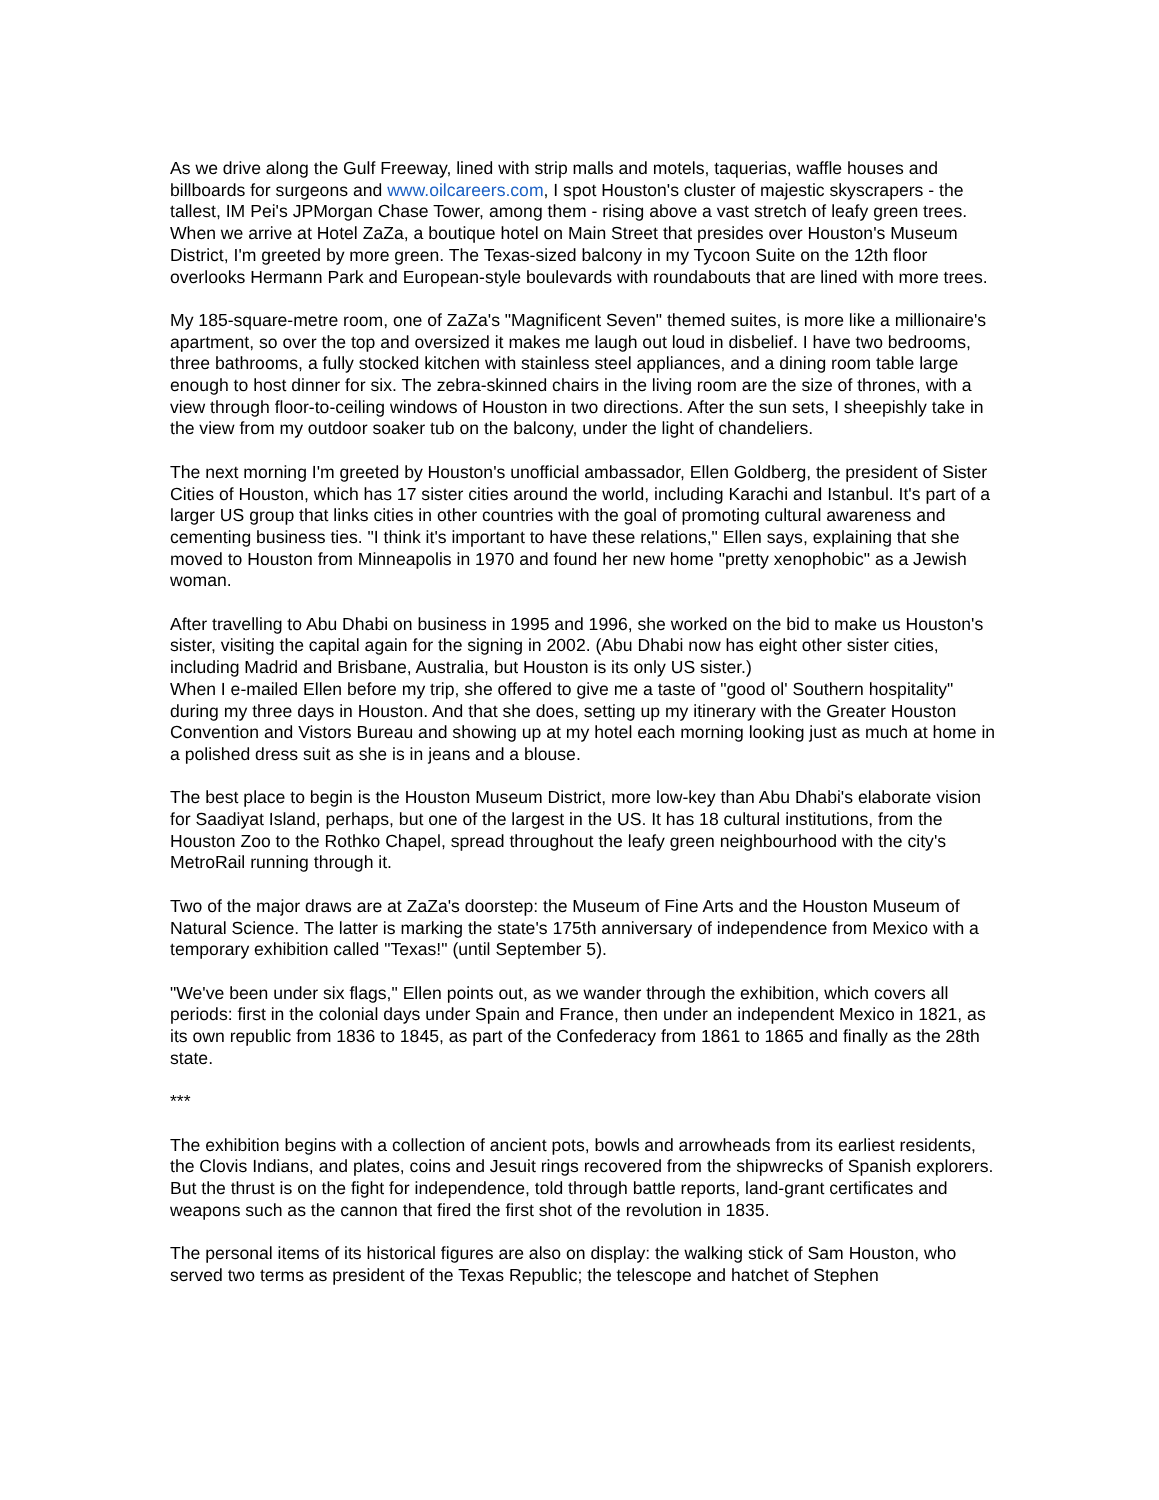As we drive along the Gulf Freeway, lined with strip malls and motels, taquerias, waffle houses and billboards for surgeons and www.oilcareers.com, I spot Houston's cluster of majestic skyscrapers - the tallest, IM Pei's JPMorgan Chase Tower, among them - rising above a vast stretch of leafy green trees. When we arrive at Hotel ZaZa, a boutique hotel on Main Street that presides over Houston's Museum District, I'm greeted by more green. The Texas-sized balcony in my Tycoon Suite on the 12th floor overlooks Hermann Park and European-style boulevards with roundabouts that are lined with more trees.
My 185-square-metre room, one of ZaZa's "Magnificent Seven" themed suites, is more like a millionaire's apartment, so over the top and oversized it makes me laugh out loud in disbelief. I have two bedrooms, three bathrooms, a fully stocked kitchen with stainless steel appliances, and a dining room table large enough to host dinner for six. The zebra-skinned chairs in the living room are the size of thrones, with a view through floor-to-ceiling windows of Houston in two directions. After the sun sets, I sheepishly take in the view from my outdoor soaker tub on the balcony, under the light of chandeliers.
The next morning I'm greeted by Houston's unofficial ambassador, Ellen Goldberg, the president of Sister Cities of Houston, which has 17 sister cities around the world, including Karachi and Istanbul. It's part of a larger US group that links cities in other countries with the goal of promoting cultural awareness and cementing business ties. "I think it's important to have these relations," Ellen says, explaining that she moved to Houston from Minneapolis in 1970 and found her new home "pretty xenophobic" as a Jewish woman.
After travelling to Abu Dhabi on business in 1995 and 1996, she worked on the bid to make us Houston's sister, visiting the capital again for the signing in 2002. (Abu Dhabi now has eight other sister cities, including Madrid and Brisbane, Australia, but Houston is its only US sister.)
When I e-mailed Ellen before my trip, she offered to give me a taste of "good ol' Southern hospitality" during my three days in Houston. And that she does, setting up my itinerary with the Greater Houston Convention and Vistors Bureau and showing up at my hotel each morning looking just as much at home in a polished dress suit as she is in jeans and a blouse.
The best place to begin is the Houston Museum District, more low-key than Abu Dhabi's elaborate vision for Saadiyat Island, perhaps, but one of the largest in the US. It has 18 cultural institutions, from the Houston Zoo to the Rothko Chapel, spread throughout the leafy green neighbourhood with the city's MetroRail running through it.
Two of the major draws are at ZaZa's doorstep: the Museum of Fine Arts and the Houston Museum of Natural Science. The latter is marking the state's 175th anniversary of independence from Mexico with a temporary exhibition called "Texas!" (until September 5).
"We've been under six flags," Ellen points out, as we wander through the exhibition, which covers all periods: first in the colonial days under Spain and France, then under an independent Mexico in 1821, as its own republic from 1836 to 1845, as part of the Confederacy from 1861 to 1865 and finally as the 28th state.
***
The exhibition begins with a collection of ancient pots, bowls and arrowheads from its earliest residents, the Clovis Indians, and plates, coins and Jesuit rings recovered from the shipwrecks of Spanish explorers. But the thrust is on the fight for independence, told through battle reports, land-grant certificates and weapons such as the cannon that fired the first shot of the revolution in 1835.
The personal items of its historical figures are also on display: the walking stick of Sam Houston, who served two terms as president of the Texas Republic; the telescope and hatchet of Stephen